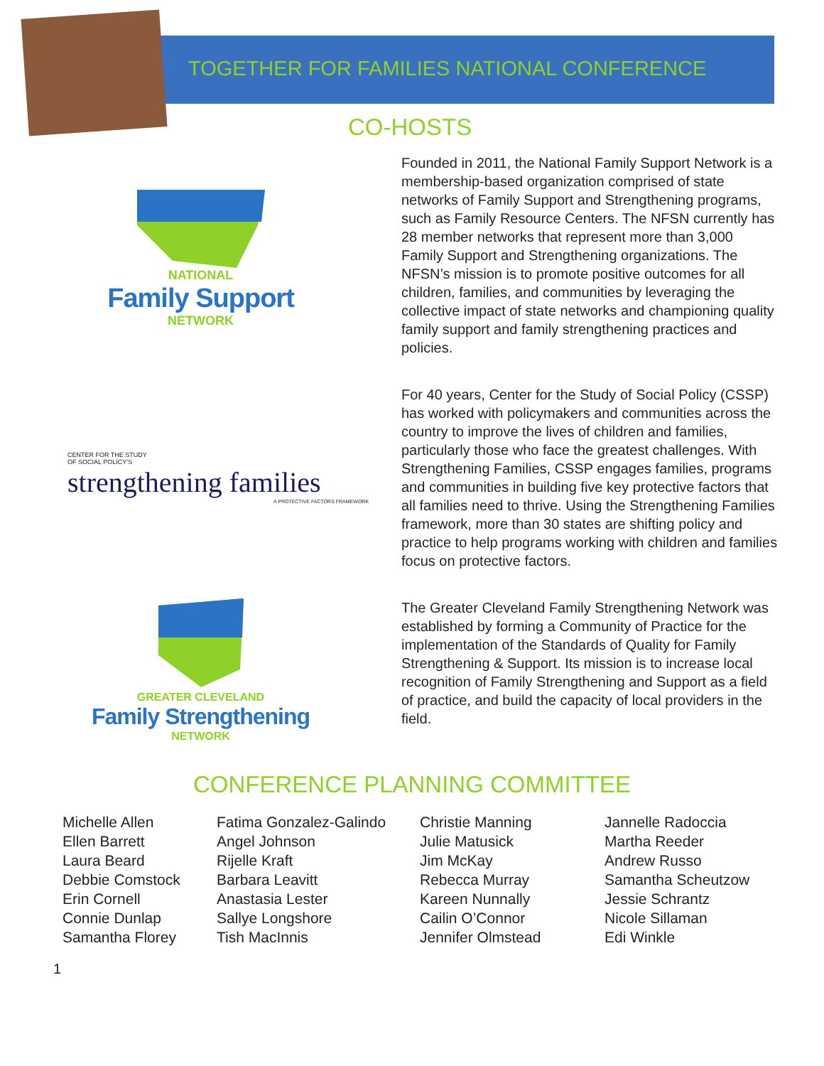TOGETHER FOR FAMILIES NATIONAL CONFERENCE
CO-HOSTS
NATIONAL
Family Support
NETWORK
Founded in 2011, the National Family Support Network is a membership-based organization comprised of state networks of Family Support and Strengthening programs, such as Family Resource Centers. The NFSN currently has 28 member networks that represent more than 3,000 Family Support and Strengthening organizations. The NFSN’s mission is to promote positive outcomes for all children, families, and communities by leveraging the collective impact of state networks and championing quality family support and family strengthening practices and policies.
CENTER FOR THE STUDY
OF SOCIAL POLICY’S
strengthening families
A PROTECTIVE FACTORS FRAMEWORK
For 40 years, Center for the Study of Social Policy (CSSP) has worked with policymakers and communities across the country to improve the lives of children and families, particularly those who face the greatest challenges. With Strengthening Families, CSSP engages families, programs and communities in building five key protective factors that all families need to thrive. Using the Strengthening Families framework, more than 30 states are shifting policy and practice to help programs working with children and families focus on protective factors.
GREATER CLEVELAND
Family Strengthening
NETWORK
The Greater Cleveland Family Strengthening Network was established by forming a Community of Practice for the implementation of the Standards of Quality for Family Strengthening & Support. Its mission is to increase local recognition of Family Strengthening and Support as a field of practice, and build the capacity of local providers in the field.
CONFERENCE PLANNING COMMITTEE
Michelle Allen
Ellen Barrett
Laura Beard
Debbie Comstock
Erin Cornell
Connie Dunlap
Samantha Florey
Fatima Gonzalez-Galindo
Angel Johnson
Rijelle Kraft
Barbara Leavitt
Anastasia Lester
Sallye Longshore
Tish MacInnis
Christie Manning
Julie Matusick
Jim McKay
Rebecca Murray
Kareen Nunnally
Cailin O’Connor
Jennifer Olmstead
Jannelle Radoccia
Martha Reeder
Andrew Russo
Samantha Scheutzow
Jessie Schrantz
Nicole Sillaman
Edi Winkle
1